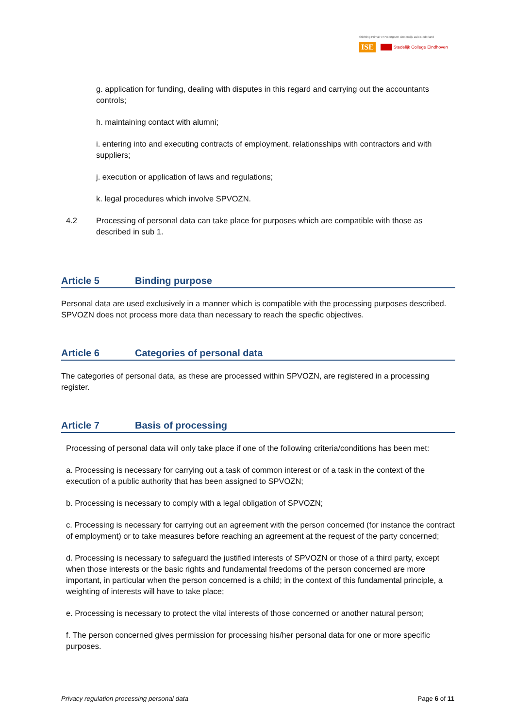Stichting Primair en Voortgezet Onderwijs Zuid-Nederland
ISE Stedelijk College Eindhoven
g. application for funding, dealing with disputes in this regard and carrying out the accountants controls;
h. maintaining contact with alumni;
i. entering into and executing contracts of employment, relationsships with contractors and with suppliers;
j. execution or application of laws and regulations;
k. legal procedures which involve SPVOZN.
4.2 Processing of personal data can take place for purposes which are compatible with those as described in sub 1.
Article 5 Binding purpose
Personal data are used exclusively in a manner which is compatible with the processing purposes described. SPVOZN does not process more data than necessary to reach the specfic objectives.
Article 6 Categories of personal data
The categories of personal data, as these are processed within SPVOZN, are registered in a processing register.
Article 7 Basis of processing
Processing of personal data will only take place if one of the following criteria/conditions has been met:
a. Processing is necessary for carrying out a task of common interest or of a task in the context of the execution of a public authority that has been assigned to SPVOZN;
b. Processing is necessary to comply with a legal obligation of SPVOZN;
c. Processing is necessary for carrying out an agreement with the person concerned (for instance the contract of employment) or to take measures before reaching an agreement at the request of the party concerned;
d. Processing is necessary to safeguard the justified interests of SPVOZN or those of a third party, except when those interests or the basic rights and fundamental freedoms of the person concerned are more important, in particular when the person concerned is a child; in the context of this fundamental principle, a weighting of interests will have to take place;
e. Processing is necessary to protect the vital interests of those concerned or another natural person;
f. The person concerned gives permission for processing his/her personal data for one or more specific purposes.
Privacy regulation processing personal data Page 6 of 11